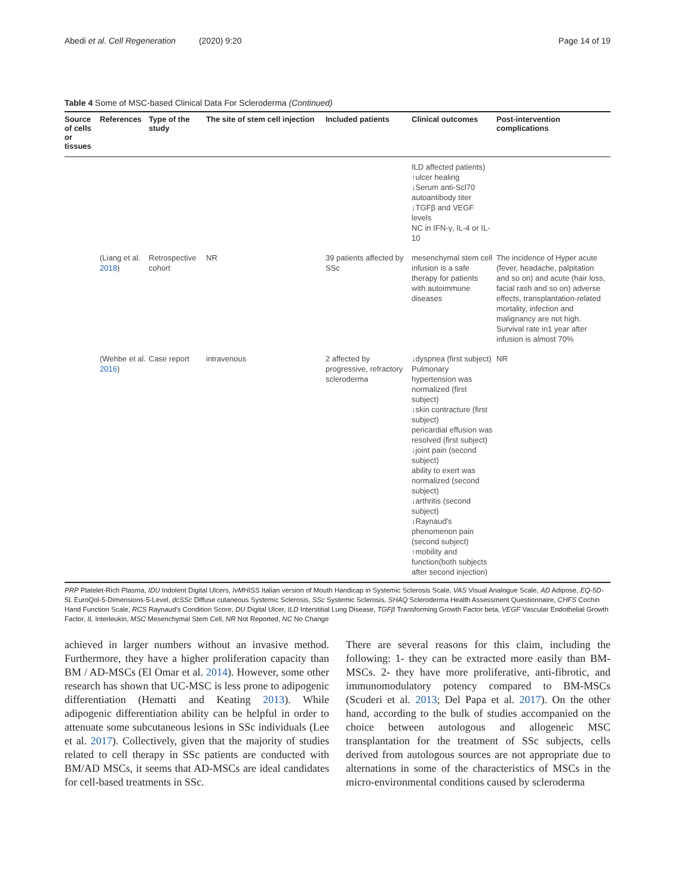Abedi et al. Cell Regeneration (2020) 9:20 Page 14 of 19
Table 4 Some of MSC-based Clinical Data For Scleroderma (Continued)
| Source of cells or tissues | References | Type of the study | The site of stem cell injection | Included patients | Clinical outcomes | Post-intervention complications |
| --- | --- | --- | --- | --- | --- | --- |
| | | | | | ILD affected patients) ↑ulcer healing ↓Serum anti-Scl70 autoantibody titer ↓TGFβ and VEGF levels NC in IFN-γ, IL-4 or IL-10 | |
| | (Liang et al. 2018 ) | Retrospective cohort | NR | 39 patients affected by SSc | mesenchymal stem cell infusion is a safe therapy for patients with autoimmune diseases | The incidence of Hyper acute (fever, headache, palpitation and so on) and acute (hair loss, facial rash and so on) adverse effects, transplantation-related mortality, infection and malignancy are not high. Survival rate in1 year after infusion is almost 70% |
| | (Wehbe et al. 2016 ) | Case report | intravenous | 2 affected by progressive, refractory scleroderma | ↓dyspnea (first subject) Pulmonary hypertension was normalized (first subject) ↓skin contracture (first subject) pericardial effusion was resolved (first subject) ↓joint pain (second subject) ability to exert was normalized (second subject) ↓arthritis (second subject) ↓Raynaud's phenomenon pain (second subject) ↑mobility and function(both subjects after second injection) | NR |
PRP Platelet-Rich Plasma, IDU Indolent Digital Ulcers, IvMHISS Italian version of Mouth Handicap in Systemic Sclerosis Scale, VAS Visual Analogue Scale, AD Adipose, EQ-5D-5L EuroQol-5-Dimensions-5-Level, dcSSc Diffuse cutaneous Systemic Sclerosis, SSc Systemic Sclerosis, SHAQ Scleroderma Health Assessment Questionnaire, CHFS Cochin Hand Function Scale, RCS Raynaud's Condition Score, DU Digital Ulcer, ILD Interstitial Lung Disease, TGFβ Transforming Growth Factor beta, VEGF Vascular Endothelial Growth Factor, IL Interleukin, MSC Mesenchymal Stem Cell, NR Not Reported, NC No Change
achieved in larger numbers without an invasive method. Furthermore, they have a higher proliferation capacity than BM / AD-MSCs (El Omar et al. 2014). However, some other research has shown that UC-MSC is less prone to adipogenic differentiation (Hematti and Keating 2013). While adipogenic differentiation ability can be helpful in order to attenuate some subcutaneous lesions in SSc individuals (Lee et al. 2017). Collectively, given that the majority of studies related to cell therapy in SSc patients are conducted with BM/AD MSCs, it seems that AD-MSCs are ideal candidates for cell-based treatments in SSc.
There are several reasons for this claim, including the following: 1- they can be extracted more easily than BM- MSCs. 2- they have more proliferative, anti-fibrotic, and immunomodulatory potency compared to BM-MSCs (Scuderi et al. 2013; Del Papa et al. 2017). On the other hand, according to the bulk of studies accompanied on the choice between autologous and allogeneic MSC transplantation for the treatment of SSc subjects, cells derived from autologous sources are not appropriate due to alternations in some of the characteristics of MSCs in the micro-environmental conditions caused by scleroderma